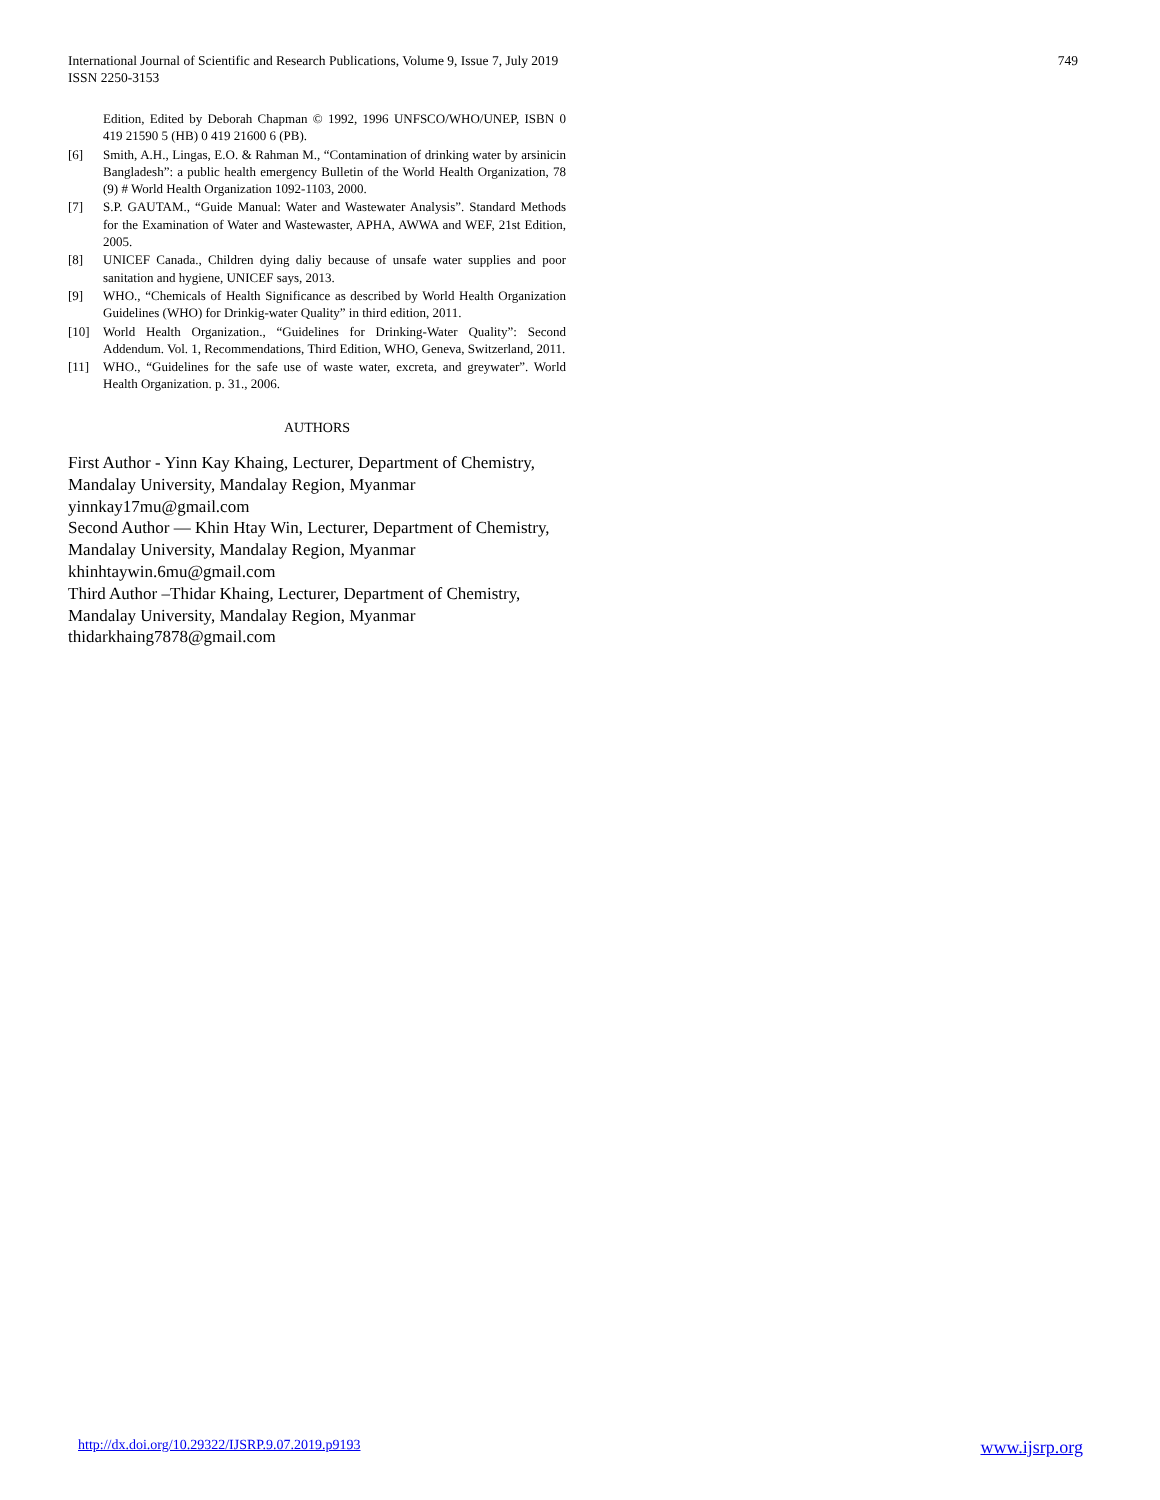749 International Journal of Scientific and Research Publications, Volume 9, Issue 7, July 2019
ISSN 2250-3153
Edition, Edited by Deborah Chapman © 1992, 1996 UNFSCO/WHO/UNEP, ISBN 0 419 21590 5 (HB) 0 419 21600 6 (PB).
[6] Smith, A.H., Lingas, E.O. & Rahman M., “Contamination of drinking water by arsinicin Bangladesh”: a public health emergency Bulletin of the World Health Organization, 78 (9) # World Health Organization 1092-1103, 2000.
[7] S.P. GAUTAM., “Guide Manual: Water and Wastewater Analysis”. Standard Methods for the Examination of Water and Wastewaster, APHA, AWWA and WEF, 21st Edition, 2005.
[8] UNICEF Canada., Children dying daliy because of unsafe water supplies and poor sanitation and hygiene, UNICEF says, 2013.
[9] WHO., “Chemicals of Health Significance as described by World Health Organization Guidelines (WHO) for Drinkig-water Quality” in third edition, 2011.
[10] World Health Organization., “Guidelines for Drinking-Water Quality”: Second Addendum. Vol. 1, Recommendations, Third Edition, WHO, Geneva, Switzerland, 2011.
[11] WHO., “Guidelines for the safe use of waste water, excreta, and greywater”. World Health Organization. p. 31., 2006.
AUTHORS
First Author - Yinn Kay Khaing, Lecturer, Department of Chemistry, Mandalay University, Mandalay Region, Myanmar
yinnkay17mu@gmail.com
Second Author — Khin Htay Win, Lecturer, Department of Chemistry, Mandalay University, Mandalay Region, Myanmar
khinhtaywin.6mu@gmail.com
Third Author –Thidar Khaing, Lecturer, Department of Chemistry, Mandalay University, Mandalay Region, Myanmar
thidarkhaing7878@gmail.com
www.ijsrp.org http://dx.doi.org/10.29322/IJSRP.9.07.2019.p9193